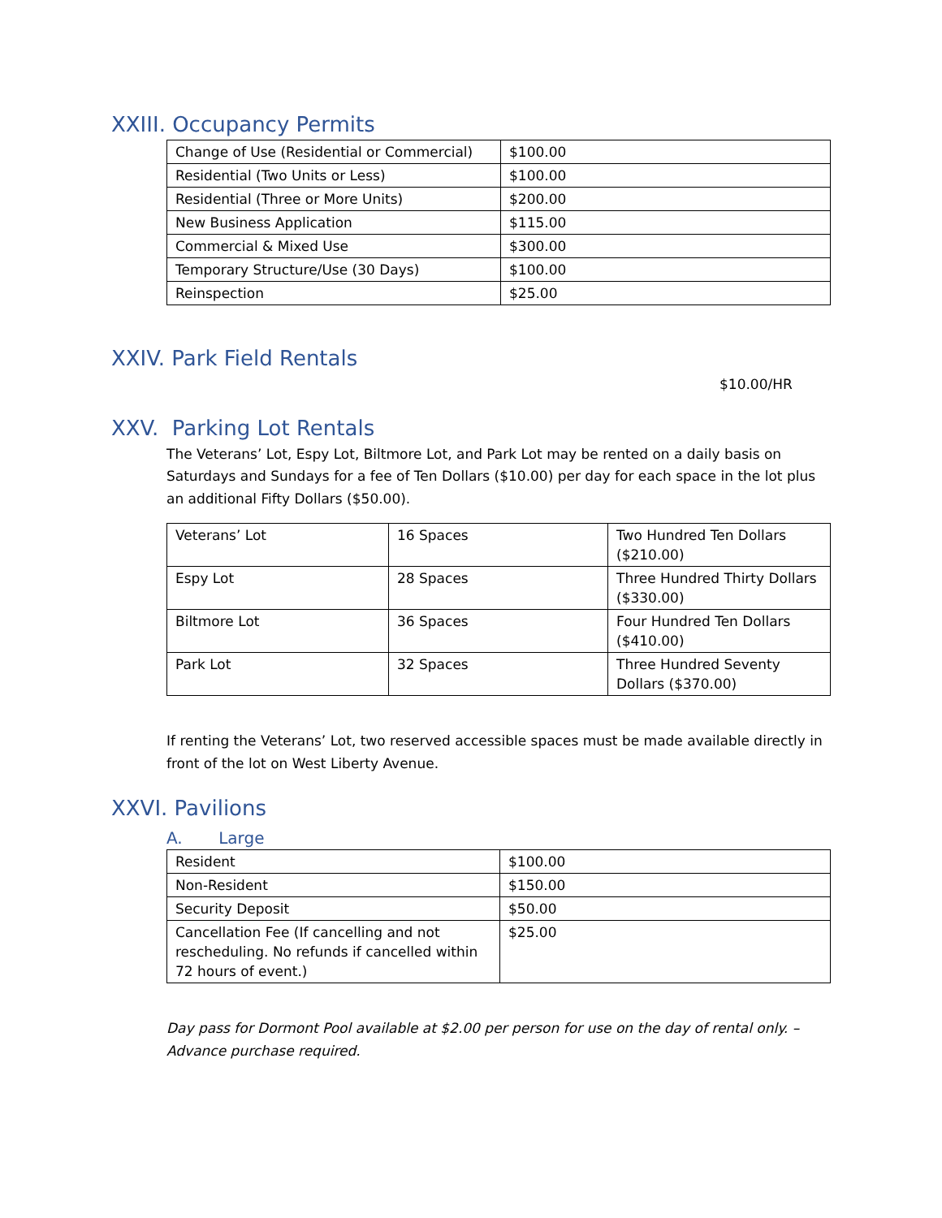XXIII. Occupancy Permits
| Change of Use (Residential or Commercial) | $100.00 |
| Residential (Two Units or Less) | $100.00 |
| Residential (Three or More Units) | $200.00 |
| New Business Application | $115.00 |
| Commercial & Mixed Use | $300.00 |
| Temporary Structure/Use (30 Days) | $100.00 |
| Reinspection | $25.00 |
XXIV. Park Field Rentals
$10.00/HR
XXV. Parking Lot Rentals
The Veterans’ Lot, Espy Lot, Biltmore Lot, and Park Lot may be rented on a daily basis on Saturdays and Sundays for a fee of Ten Dollars ($10.00) per day for each space in the lot plus an additional Fifty Dollars ($50.00).
| Veterans’ Lot | 16 Spaces | Two Hundred Ten Dollars ($210.00) |
| Espy Lot | 28 Spaces | Three Hundred Thirty Dollars ($330.00) |
| Biltmore Lot | 36 Spaces | Four Hundred Ten Dollars ($410.00) |
| Park Lot | 32 Spaces | Three Hundred Seventy Dollars ($370.00) |
If renting the Veterans’ Lot, two reserved accessible spaces must be made available directly in front of the lot on West Liberty Avenue.
XXVI. Pavilions
A. Large
| Resident | $100.00 |
| Non-Resident | $150.00 |
| Security Deposit | $50.00 |
| Cancellation Fee (If cancelling and not rescheduling. No refunds if cancelled within 72 hours of event.) | $25.00 |
Day pass for Dormont Pool available at $2.00 per person for use on the day of rental only. – Advance purchase required.